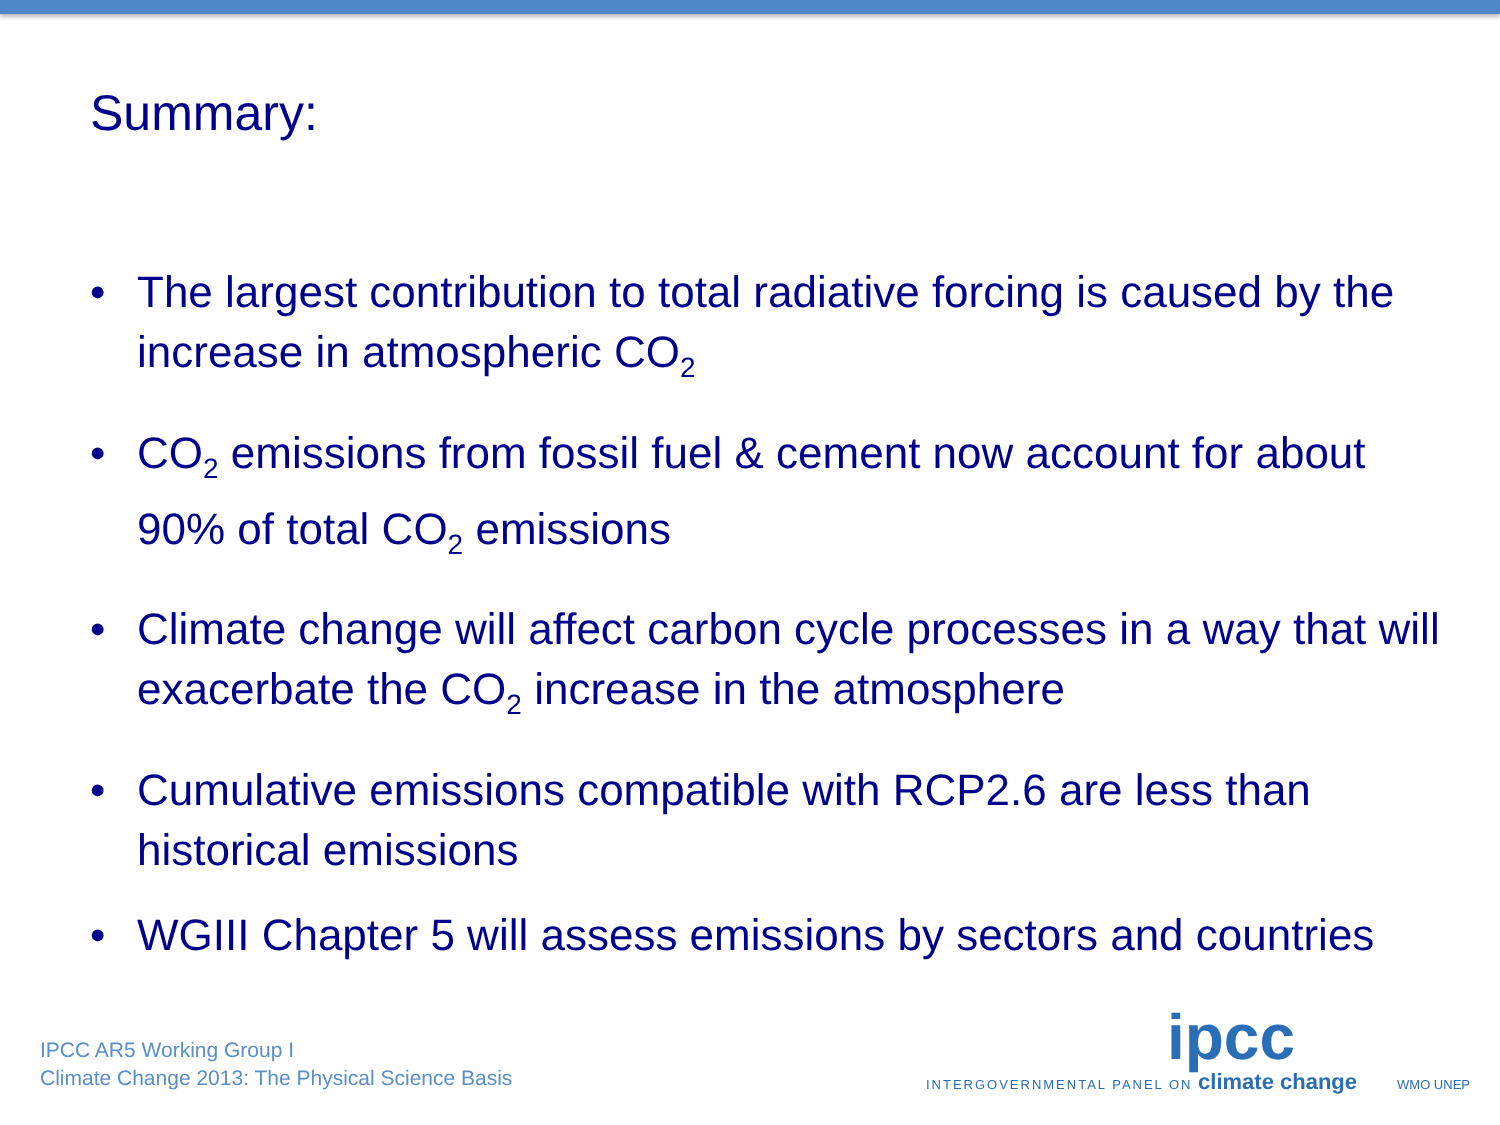Summary:
• The largest contribution to total radiative forcing is caused by the increase in atmospheric CO<sub>2</sub>
• CO<sub>2</sub> emissions from fossil fuel & cement now account for about 90% of total CO<sub>2</sub> emissions
• Climate change will affect carbon cycle processes in a way that will exacerbate the CO<sub>2</sub> increase in the atmosphere
• Cumulative emissions compatible with RCP2.6 are less than historical emissions
• WGIII Chapter 5 will assess emissions by sectors and countries
IPCC AR5 Working Group I
Climate Change 2013: The Physical Science Basis
ipcc
INTERGOVERNMENTAL PANEL ON climate change WMO UNEP